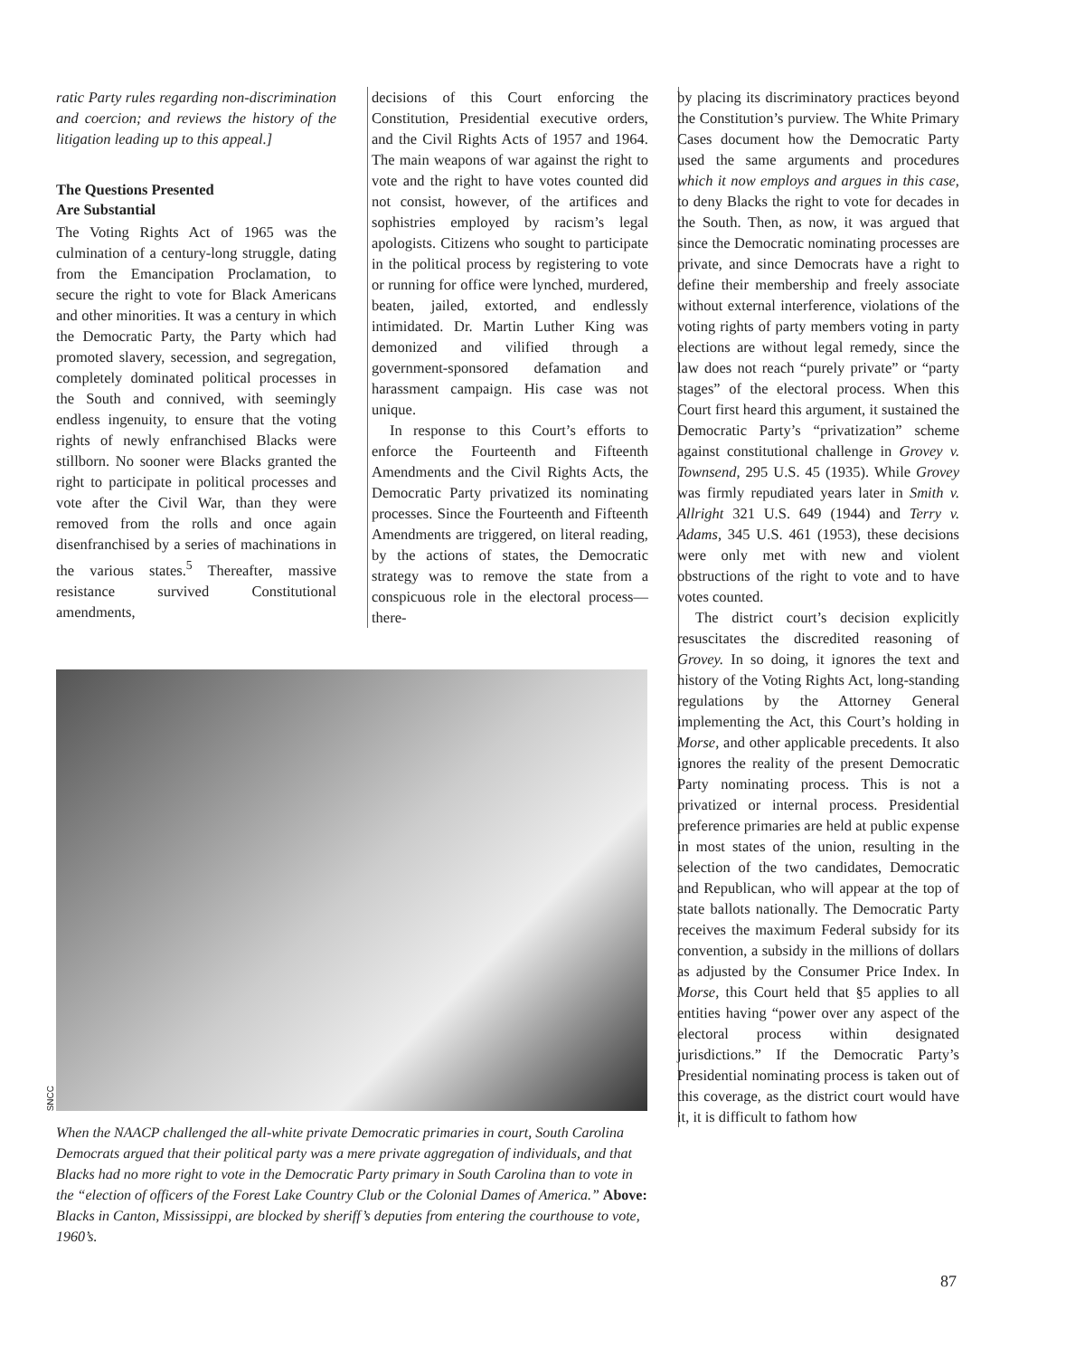ratic Party rules regarding non-discrimination and coercion; and reviews the history of the litigation leading up to this appeal.]
The Questions Presented
Are Substantial
The Voting Rights Act of 1965 was the culmination of a century-long struggle, dating from the Emancipation Proclamation, to secure the right to vote for Black Americans and other minorities. It was a century in which the Democratic Party, the Party which had promoted slavery, secession, and segregation, completely dominated political processes in the South and connived, with seemingly endless ingenuity, to ensure that the voting rights of newly enfranchised Blacks were stillborn. No sooner were Blacks granted the right to participate in political processes and vote after the Civil War, than they were removed from the rolls and once again disenfranchised by a series of machinations in the various states.<sup>5</sup> Thereafter, massive resistance survived Constitutional amendments,
decisions of this Court enforcing the Constitution, Presidential executive orders, and the Civil Rights Acts of 1957 and 1964. The main weapons of war against the right to vote and the right to have votes counted did not consist, however, of the artifices and sophistries employed by racism’s legal apologists. Citizens who sought to participate in the political process by registering to vote or running for office were lynched, murdered, beaten, jailed, extorted, and endlessly intimidated. Dr. Martin Luther King was demonized and vilified through a government-sponsored defamation and harassment campaign. His case was not unique.
In response to this Court’s efforts to enforce the Fourteenth and Fifteenth Amendments and the Civil Rights Acts, the Democratic Party privatized its nominating processes. Since the Fourteenth and Fifteenth Amendments are triggered, on literal reading, by the actions of states, the Democratic strategy was to remove the state from a conspicuous role in the electoral process—there-
by placing its discriminatory practices beyond the Constitution’s purview. The White Primary Cases document how the Democratic Party used the same arguments and procedures which it now employs and argues in this case, to deny Blacks the right to vote for decades in the South. Then, as now, it was argued that since the Democratic nominating processes are private, and since Democrats have a right to define their membership and freely associate without external interference, violations of the voting rights of party members voting in party elections are without legal remedy, since the law does not reach “purely private” or “party stages” of the electoral process. When this Court first heard this argument, it sustained the Democratic Party’s “privatization” scheme against constitutional challenge in Grovey v. Townsend, 295 U.S. 45 (1935). While Grovey was firmly repudiated years later in Smith v. Allright 321 U.S. 649 (1944) and Terry v. Adams, 345 U.S. 461 (1953), these decisions were only met with new and violent obstructions of the right to vote and to have votes counted.
The district court’s decision explicitly resuscitates the discredited reasoning of Grovey. In so doing, it ignores the text and history of the Voting Rights Act, long-standing regulations by the Attorney General implementing the Act, this Court’s holding in Morse, and other applicable precedents. It also ignores the reality of the present Democratic Party nominating process. This is not a privatized or internal process. Presidential preference primaries are held at public expense in most states of the union, resulting in the selection of the two candidates, Democratic and Republican, who will appear at the top of state ballots nationally. The Democratic Party receives the maximum Federal subsidy for its convention, a subsidy in the millions of dollars as adjusted by the Consumer Price Index. In Morse, this Court held that §5 applies to all entities having “power over any aspect of the electoral process within designated jurisdictions.” If the Democratic Party’s Presidential nominating process is taken out of this coverage, as the district court would have it, it is difficult to fathom how
SNCC
When the NAACP challenged the all-white private Democratic primaries in court, South Carolina Democrats argued that their political party was a mere private aggregation of individuals, and that Blacks had no more right to vote in the Democratic Party primary in South Carolina than to vote in the “election of officers of the Forest Lake Country Club or the Colonial Dames of America.” Above: Blacks in Canton, Mississippi, are blocked by sheriff’s deputies from entering the courthouse to vote, 1960’s.
87